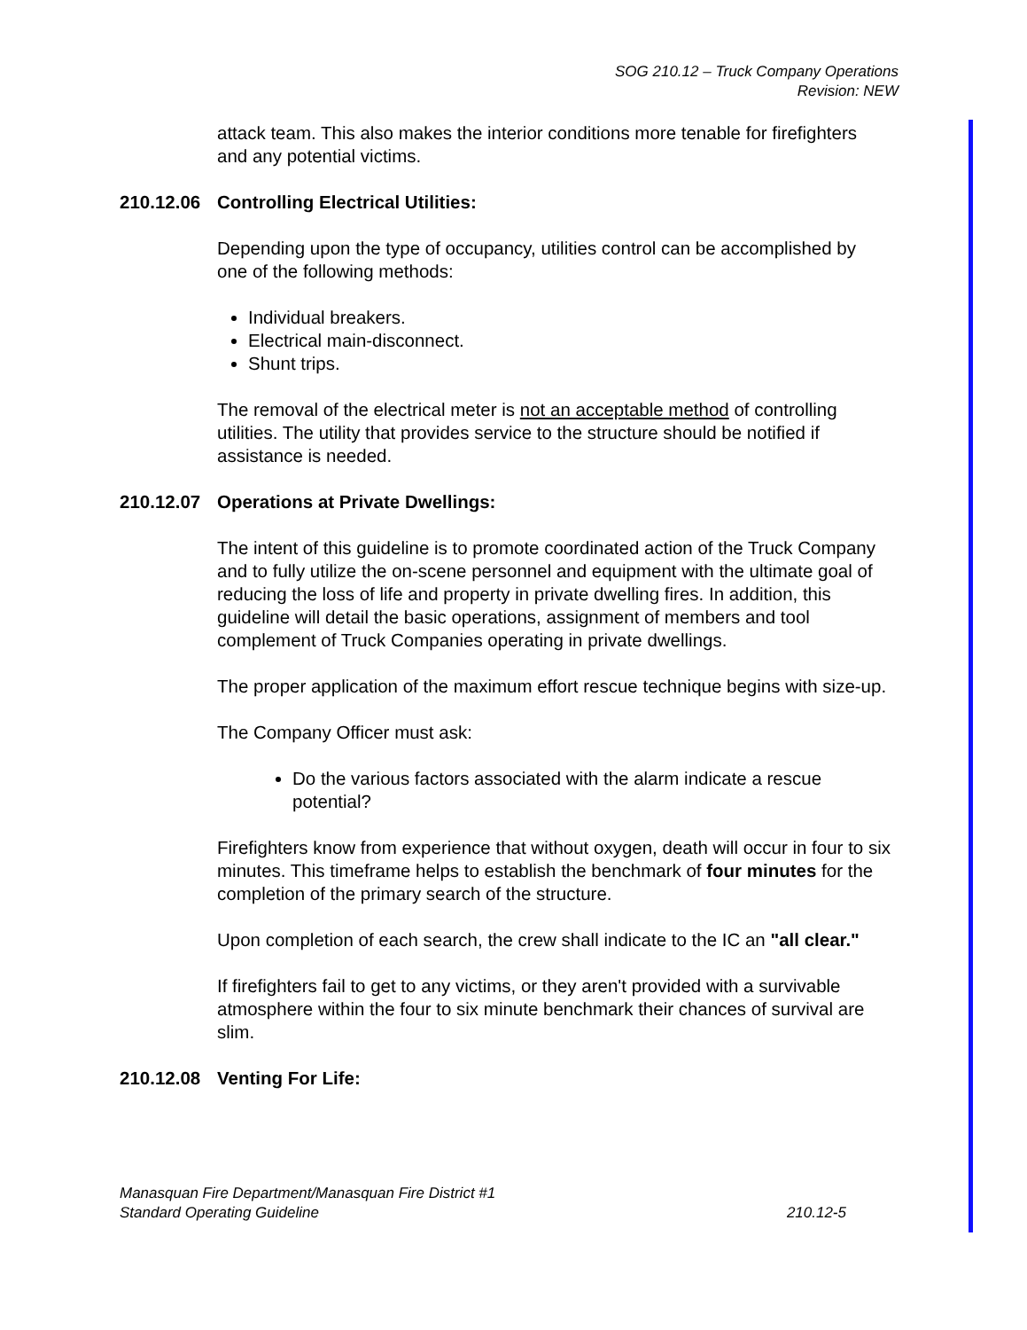SOG 210.12 – Truck Company Operations
Revision: NEW
attack team. This also makes the interior conditions more tenable for firefighters and any potential victims.
210.12.06 Controlling Electrical Utilities:
Depending upon the type of occupancy, utilities control can be accomplished by one of the following methods:
Individual breakers.
Electrical main-disconnect.
Shunt trips.
The removal of the electrical meter is not an acceptable method of controlling utilities. The utility that provides service to the structure should be notified if assistance is needed.
210.12.07 Operations at Private Dwellings:
The intent of this guideline is to promote coordinated action of the Truck Company and to fully utilize the on-scene personnel and equipment with the ultimate goal of reducing the loss of life and property in private dwelling fires. In addition, this guideline will detail the basic operations, assignment of members and tool complement of Truck Companies operating in private dwellings.
The proper application of the maximum effort rescue technique begins with size-up.
The Company Officer must ask:
Do the various factors associated with the alarm indicate a rescue potential?
Firefighters know from experience that without oxygen, death will occur in four to six minutes. This timeframe helps to establish the benchmark of four minutes for the completion of the primary search of the structure.
Upon completion of each search, the crew shall indicate to the IC an "all clear."
If firefighters fail to get to any victims, or they aren't provided with a survivable atmosphere within the four to six minute benchmark their chances of survival are slim.
210.12.08 Venting For Life:
Manasquan Fire Department/Manasquan Fire District #1
Standard Operating Guideline 210.12-5